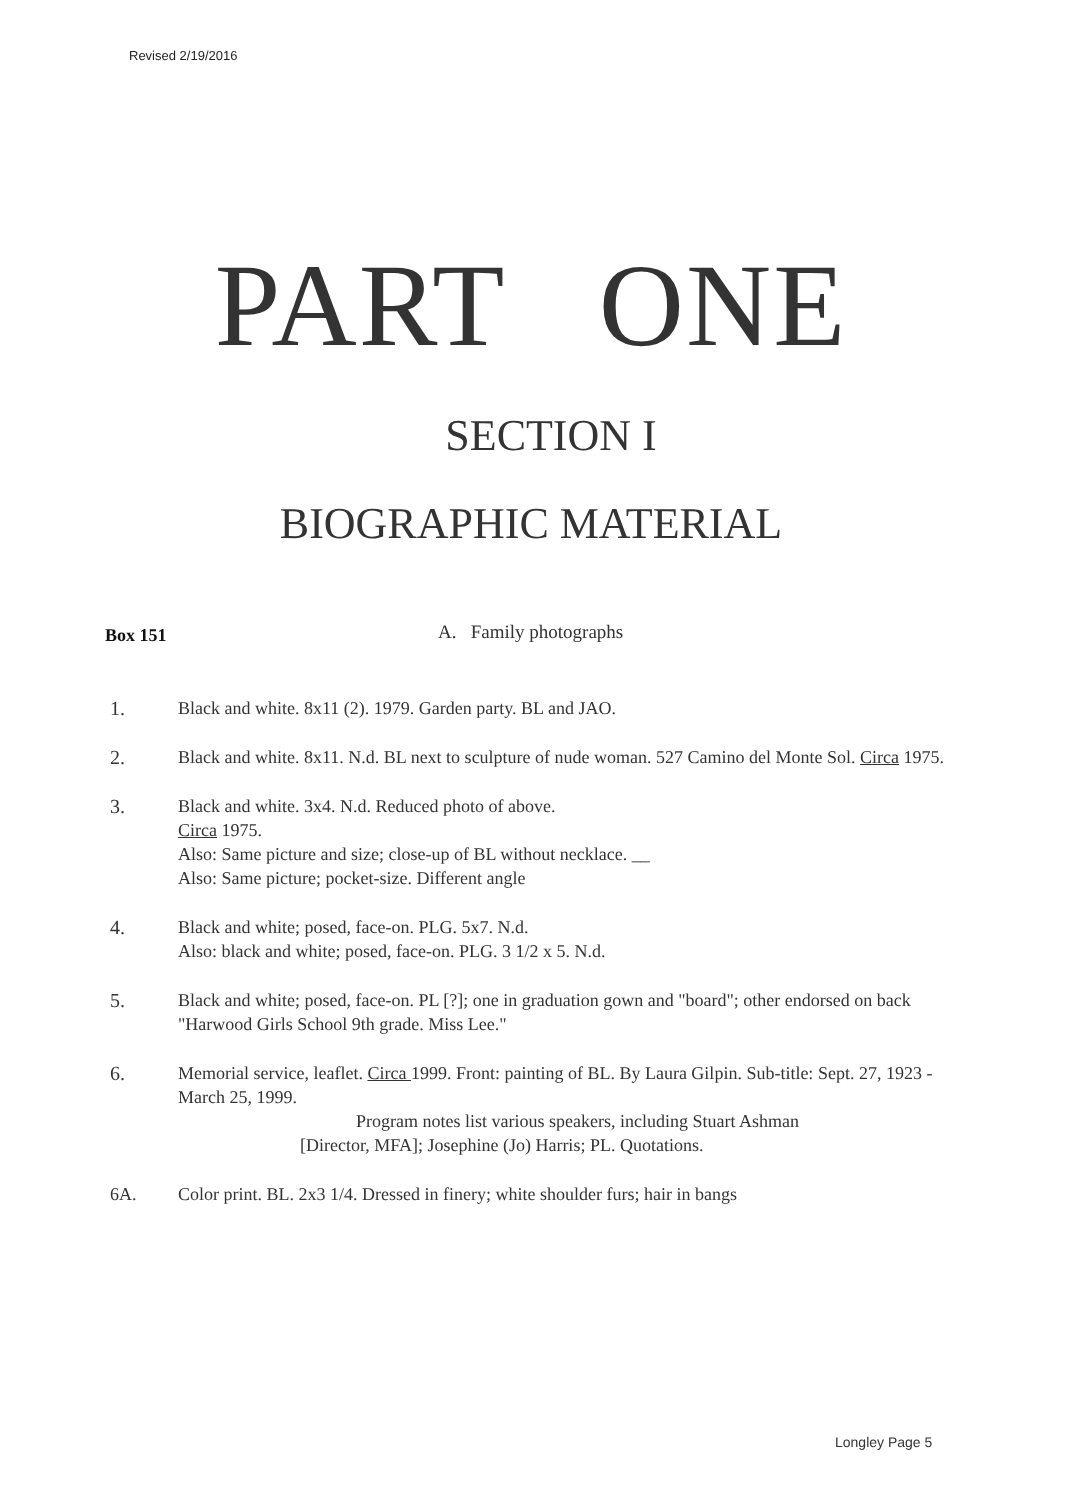Revised 2/19/2016
PART ONE
SECTION I
BIOGRAPHIC MATERIAL
Box 151 A. Family photographs
1. Black and white. 8x11 (2). 1979. Garden party. BL and JAO.
2. Black and white. 8x11. N.d. BL next to sculpture of nude woman. 527 Camino del Monte Sol. Circa 1975.
3. Black and white. 3x4. N.d. Reduced photo of above.
Circa 1975.
Also: Same picture and size; close-up of BL without necklace. __
Also: Same picture; pocket-size. Different angle
4. Black and white; posed, face-on. PLG. 5x7. N.d.
Also: black and white; posed, face-on. PLG. 3 1/2 x 5. N.d.
5. Black and white; posed, face-on. PL [?]; one in graduation gown and "board"; other endorsed on back "Harwood Girls School 9th grade. Miss Lee."
6. Memorial service, leaflet. Circa 1999. Front: painting of BL. By Laura Gilpin. Sub-title: Sept. 27, 1923 - March 25, 1999.
Program notes list various speakers, including Stuart Ashman
[Director, MFA]; Josephine (Jo) Harris; PL. Quotations.
6A. Color print. BL. 2x3 1/4. Dressed in finery; white shoulder furs; hair in bangs
Longley Page 5